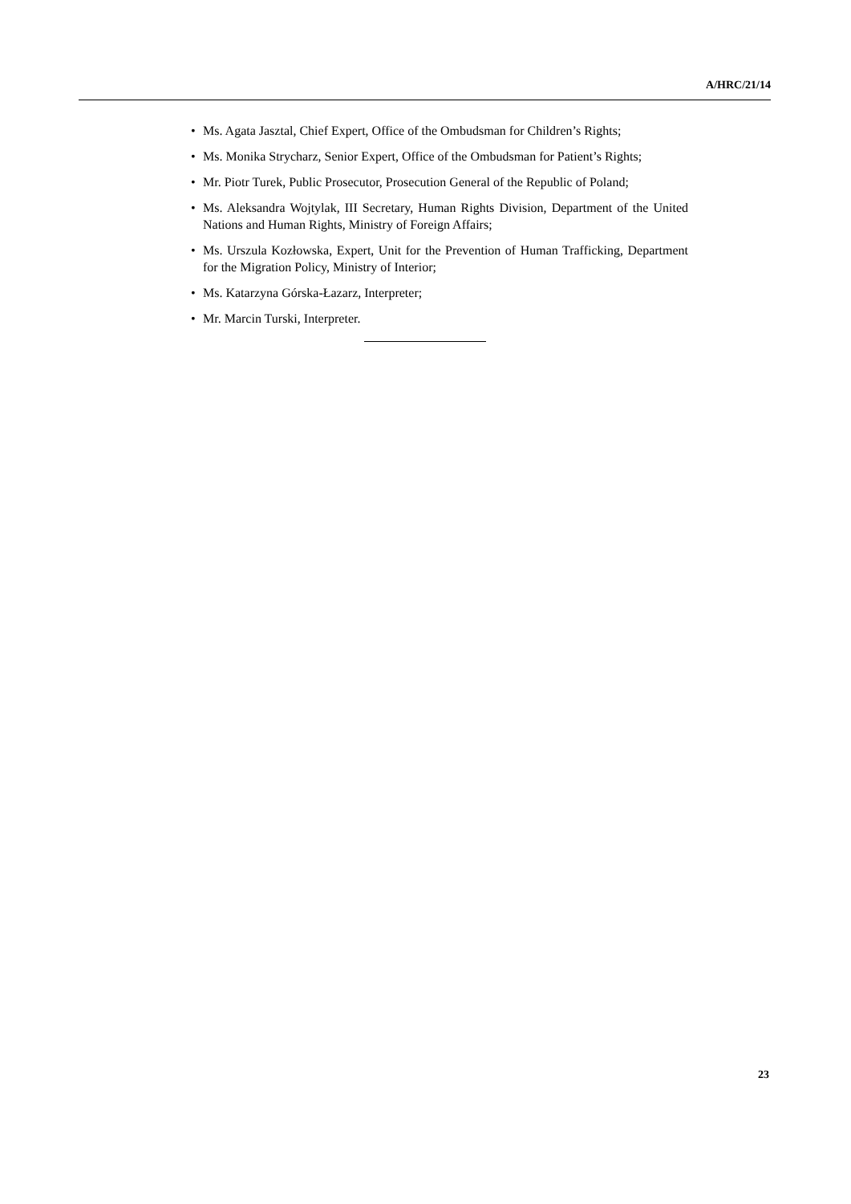A/HRC/21/14
• Ms. Agata Jasztal, Chief Expert, Office of the Ombudsman for Children’s Rights;
• Ms. Monika Strycharz, Senior Expert, Office of the Ombudsman for Patient’s Rights;
• Mr. Piotr Turek, Public Prosecutor, Prosecution General of the Republic of Poland;
• Ms. Aleksandra Wojtylak, III Secretary, Human Rights Division, Department of the United Nations and Human Rights, Ministry of Foreign Affairs;
• Ms. Urszula Kozłowska, Expert, Unit for the Prevention of Human Trafficking, Department for the Migration Policy, Ministry of Interior;
• Ms. Katarzyna Górska-Łazarz, Interpreter;
• Mr. Marcin Turski, Interpreter.
23